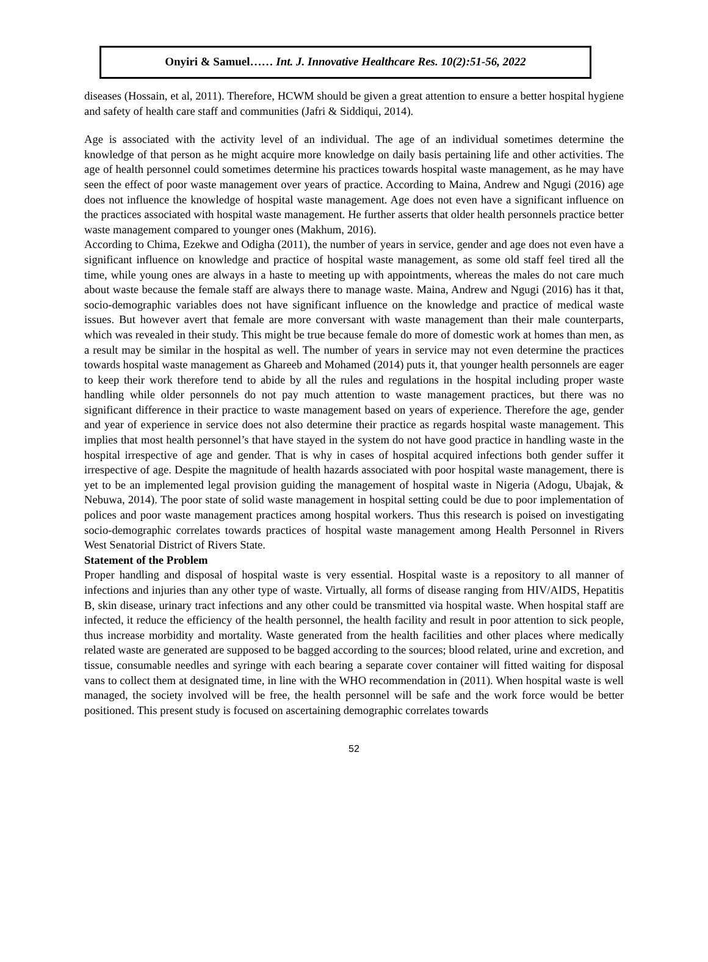Onyiri & Samuel…… Int. J. Innovative Healthcare Res. 10(2):51-56, 2022
diseases (Hossain, et al, 2011). Therefore, HCWM should be given a great attention to ensure a better hospital hygiene and safety of health care staff and communities (Jafri & Siddiqui, 2014).
Age is associated with the activity level of an individual. The age of an individual sometimes determine the knowledge of that person as he might acquire more knowledge on daily basis pertaining life and other activities. The age of health personnel could sometimes determine his practices towards hospital waste management, as he may have seen the effect of poor waste management over years of practice. According to Maina, Andrew and Ngugi (2016) age does not influence the knowledge of hospital waste management. Age does not even have a significant influence on the practices associated with hospital waste management. He further asserts that older health personnels practice better waste management compared to younger ones (Makhum, 2016).
According to Chima, Ezekwe and Odigha (2011), the number of years in service, gender and age does not even have a significant influence on knowledge and practice of hospital waste management, as some old staff feel tired all the time, while young ones are always in a haste to meeting up with appointments, whereas the males do not care much about waste because the female staff are always there to manage waste. Maina, Andrew and Ngugi (2016) has it that, socio-demographic variables does not have significant influence on the knowledge and practice of medical waste issues. But however avert that female are more conversant with waste management than their male counterparts, which was revealed in their study. This might be true because female do more of domestic work at homes than men, as a result may be similar in the hospital as well. The number of years in service may not even determine the practices towards hospital waste management as Ghareeb and Mohamed (2014) puts it, that younger health personnels are eager to keep their work therefore tend to abide by all the rules and regulations in the hospital including proper waste handling while older personnels do not pay much attention to waste management practices, but there was no significant difference in their practice to waste management based on years of experience. Therefore the age, gender and year of experience in service does not also determine their practice as regards hospital waste management. This implies that most health personnel’s that have stayed in the system do not have good practice in handling waste in the hospital irrespective of age and gender. That is why in cases of hospital acquired infections both gender suffer it irrespective of age. Despite the magnitude of health hazards associated with poor hospital waste management, there is yet to be an implemented legal provision guiding the management of hospital waste in Nigeria (Adogu, Ubajak, & Nebuwa, 2014). The poor state of solid waste management in hospital setting could be due to poor implementation of polices and poor waste management practices among hospital workers. Thus this research is poised on investigating socio-demographic correlates towards practices of hospital waste management among Health Personnel in Rivers West Senatorial District of Rivers State.
Statement of the Problem
Proper handling and disposal of hospital waste is very essential. Hospital waste is a repository to all manner of infections and injuries than any other type of waste. Virtually, all forms of disease ranging from HIV/AIDS, Hepatitis B, skin disease, urinary tract infections and any other could be transmitted via hospital waste. When hospital staff are infected, it reduce the efficiency of the health personnel, the health facility and result in poor attention to sick people, thus increase morbidity and mortality. Waste generated from the health facilities and other places where medically related waste are generated are supposed to be bagged according to the sources; blood related, urine and excretion, and tissue, consumable needles and syringe with each bearing a separate cover container will fitted waiting for disposal vans to collect them at designated time, in line with the WHO recommendation in (2011). When hospital waste is well managed, the society involved will be free, the health personnel will be safe and the work force would be better positioned. This present study is focused on ascertaining demographic correlates towards
52